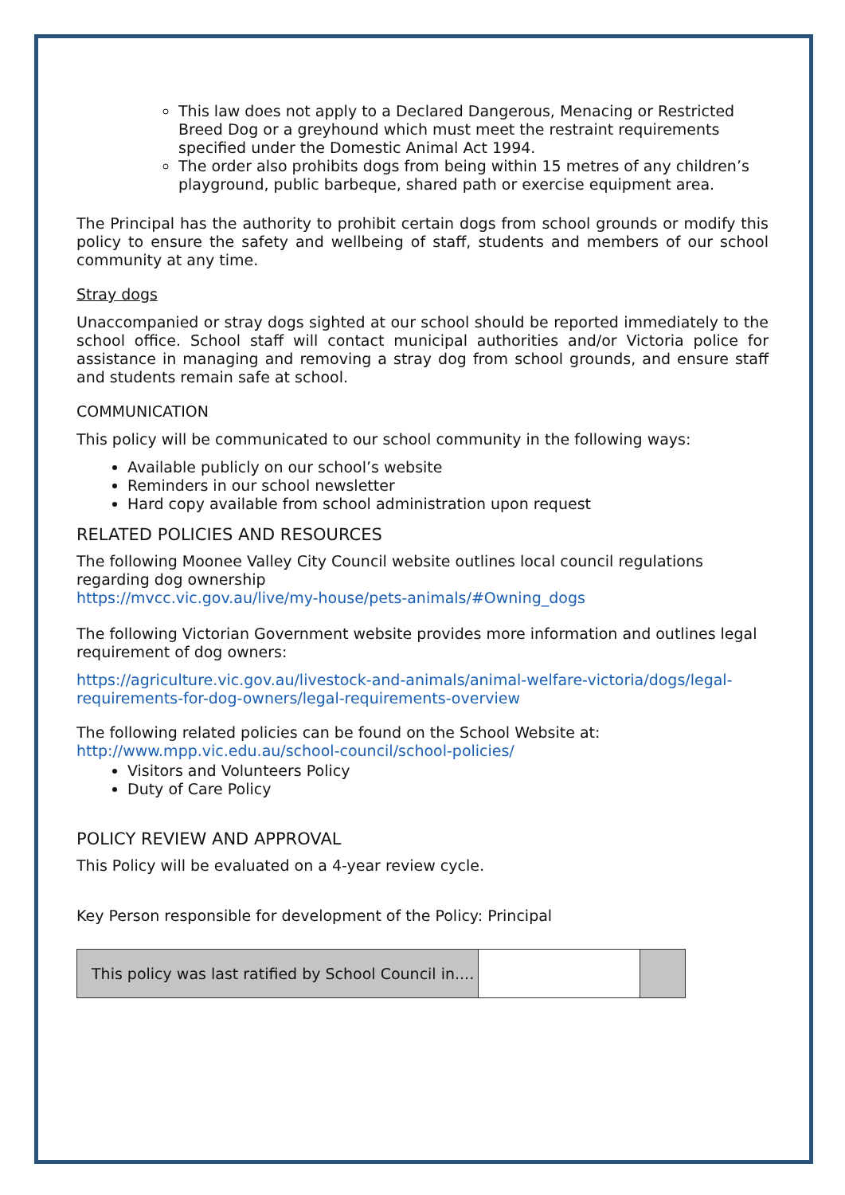This law does not apply to a Declared Dangerous, Menacing or Restricted Breed Dog or a greyhound which must meet the restraint requirements specified under the Domestic Animal Act 1994.
The order also prohibits dogs from being within 15 metres of any children’s playground, public barbeque, shared path or exercise equipment area.
The Principal has the authority to prohibit certain dogs from school grounds or modify this policy to ensure the safety and wellbeing of staff, students and members of our school community at any time.
Stray dogs
Unaccompanied or stray dogs sighted at our school should be reported immediately to the school office. School staff will contact municipal authorities and/or Victoria police for assistance in managing and removing a stray dog from school grounds, and ensure staff and students remain safe at school.
COMMUNICATION
This policy will be communicated to our school community in the following ways:
Available publicly on our school’s website
Reminders in our school newsletter
Hard copy available from school administration upon request
RELATED POLICIES AND RESOURCES
The following Moonee Valley City Council website outlines local council regulations regarding dog ownership
https://mvcc.vic.gov.au/live/my-house/pets-animals/#Owning_dogs
The following Victorian Government website provides more information and outlines legal requirement of dog owners:
https://agriculture.vic.gov.au/livestock-and-animals/animal-welfare-victoria/dogs/legal-requirements-for-dog-owners/legal-requirements-overview
The following related policies can be found on the School Website at:
http://www.mpp.vic.edu.au/school-council/school-policies/
Visitors and Volunteers Policy
Duty of Care Policy
POLICY REVIEW AND APPROVAL
This Policy will be evaluated on a 4-year review cycle.
Key Person responsible for development of the Policy: Principal
| This policy was last ratified by School Council in.... | | |